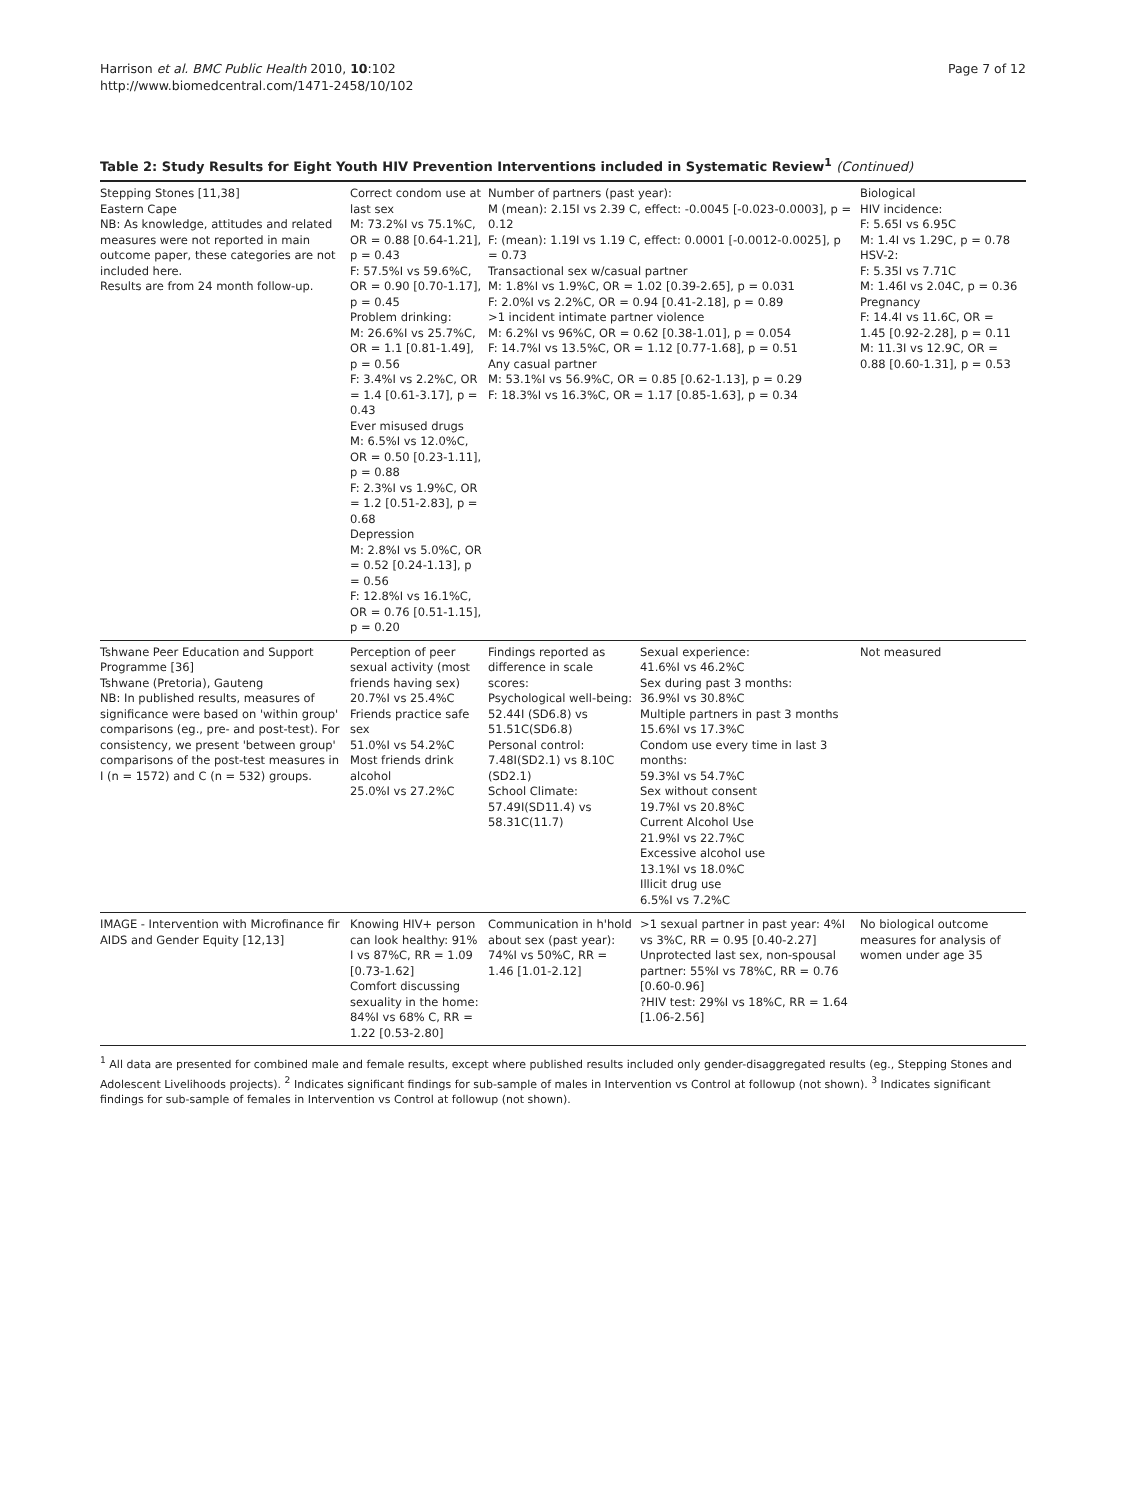Harrison et al. BMC Public Health 2010, 10:102
http://www.biomedcentral.com/1471-2458/10/102
Page 7 of 12
Table 2: Study Results for Eight Youth HIV Prevention Interventions included in Systematic Review<sup>1</sup> (Continued)
| Stepping Stones [11,38] Eastern Cape NB: As knowledge, attitudes and related measures were not reported in main outcome paper, these categories are not included here. Results are from 24 month follow-up. | Correct condom use at last sex M: 73.2%I vs 75.1%C, OR = 0.88 [0.64-1.21], p = 0.43 F: 57.5%I vs 59.6%C, OR = 0.90 [0.70-1.17], p = 0.45 Problem drinking: M: 26.6%I vs 25.7%C, OR = 1.1 [0.81-1.49], p = 0.56 F: 3.4%I vs 2.2%C, OR = 1.4 [0.61-3.17], p = 0.43 Ever misused drugs M: 6.5%I vs 12.0%C, OR = 0.50 [0.23-1.11], p = 0.88 F: 2.3%I vs 1.9%C, OR = 1.2 [0.51-2.83], p = 0.68 Depression M: 2.8%I vs 5.0%C, OR = 0.52 [0.24-1.13], p = 0.56 F: 12.8%I vs 16.1%C, OR = 0.76 [0.51-1.15], p = 0.20 | Number of partners (past year): M (mean): 2.15I vs 2.39 C, effect: -0.0045 [-0.023-0.0003], p = 0.12 F: (mean): 1.19I vs 1.19 C, effect: 0.0001 [-0.0012-0.0025], p = 0.73 Transactional sex w/casual partner M: 1.8%I vs 1.9%C, OR = 1.02 [0.39-2.65], p = 0.031 F: 2.0%I vs 2.2%C, OR = 0.94 [0.41-2.18], p = 0.89 >1 incident intimate partner violence M: 6.2%I vs 96%C, OR = 0.62 [0.38-1.01], p = 0.054 F: 14.7%I vs 13.5%C, OR = 1.12 [0.77-1.68], p = 0.51 Any casual partner M: 53.1%I vs 56.9%C, OR = 0.85 [0.62-1.13], p = 0.29 F: 18.3%I vs 16.3%C, OR = 1.17 [0.85-1.63], p = 0.34 | | Biological HIV incidence: F: 5.65I vs 6.95C M: 1.4I vs 1.29C, p = 0.78 HSV-2: F: 5.35I vs 7.71C M: 1.46I vs 2.04C, p = 0.36 Pregnancy F: 14.4I vs 11.6C, OR = 1.45 [0.92-2.28], p = 0.11 M: 11.3I vs 12.9C, OR = 0.88 [0.60-1.31], p = 0.53 |
| Tshwane Peer Education and Support Programme [36] Tshwane (Pretoria), Gauteng NB: In published results, measures of significance were based on 'within group' comparisons (eg., pre- and post-test). For consistency, we present 'between group' comparisons of the post-test measures in I (n = 1572) and C (n = 532) groups. | Perception of peer sexual activity (most friends having sex) 20.7%I vs 25.4%C Friends practice safe sex 51.0%I vs 54.2%C Most friends drink alcohol 25.0%I vs 27.2%C | Findings reported as difference in scale scores: Psychological well-being: 52.44I (SD6.8) vs 51.51C(SD6.8) Personal control: 7.48I(SD2.1) vs 8.10C (SD2.1) School Climate: 57.49I(SD11.4) vs 58.31C(11.7) | Sexual experience: 41.6%I vs 46.2%C Sex during past 3 months: 36.9%I vs 30.8%C Multiple partners in past 3 months 15.6%I vs 17.3%C Condom use every time in last 3 months: 59.3%I vs 54.7%C Sex without consent 19.7%I vs 20.8%C Current Alcohol Use 21.9%I vs 22.7%C Excessive alcohol use 13.1%I vs 18.0%C Illicit drug use 6.5%I vs 7.2%C | Not measured |
| IMAGE - Intervention with Microfinance fir AIDS and Gender Equity [12,13] | Knowing HIV+ person can look healthy: 91% I vs 87%C, RR = 1.09 [0.73-1.62] Comfort discussing sexuality in the home: 84%I vs 68% C, RR = 1.22 [0.53-2.80] | Communication in h'hold about sex (past year): 74%I vs 50%C, RR = 1.46 [1.01-2.12] | >1 sexual partner in past year: 4%I vs 3%C, RR = 0.95 [0.40-2.27] Unprotected last sex, non-spousal partner: 55%I vs 78%C, RR = 0.76 [0.60-0.96] ?HIV test: 29%I vs 18%C, RR = 1.64 [1.06-2.56] | No biological outcome measures for analysis of women under age 35 |
<sup>1</sup> All data are presented for combined male and female results, except where published results included only gender-disaggregated results (eg., Stepping Stones and Adolescent Livelihoods projects). <sup>2</sup> Indicates significant findings for sub-sample of males in Intervention vs Control at followup (not shown). <sup>3</sup> Indicates significant findings for sub-sample of females in Intervention vs Control at followup (not shown).